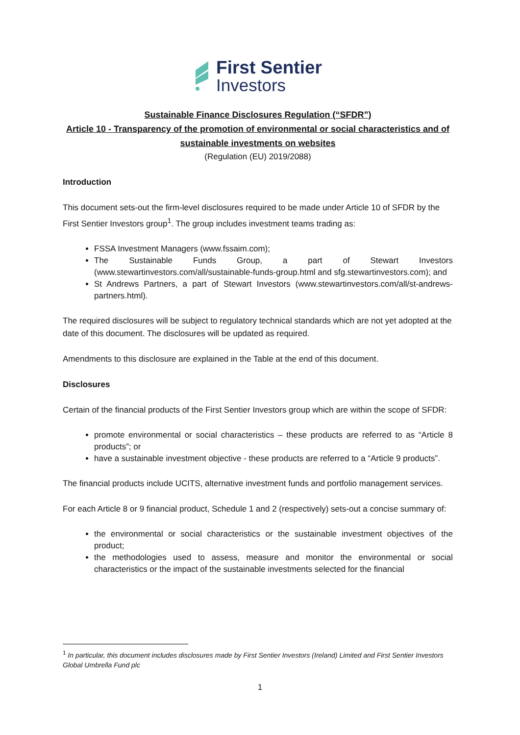First Sentier
Investors
Sustainable Finance Disclosures Regulation (“SFDR”)
Article 10 - Transparency of the promotion of environmental or social characteristics and of sustainable investments on websites
(Regulation (EU) 2019/2088)
Introduction
This document sets-out the firm-level disclosures required to be made under Article 10 of SFDR by the First Sentier Investors group<sup>1</sup>. The group includes investment teams trading as:
FSSA Investment Managers (www.fssaim.com);
The Sustainable Funds Group, a part of Stewart Investors (www.stewartinvestors.com/all/sustainable-funds-group.html and sfg.stewartinvestors.com); and
St Andrews Partners, a part of Stewart Investors (www.stewartinvestors.com/all/st-andrews-partners.html).
The required disclosures will be subject to regulatory technical standards which are not yet adopted at the date of this document. The disclosures will be updated as required.
Amendments to this disclosure are explained in the Table at the end of this document.
Disclosures
Certain of the financial products of the First Sentier Investors group which are within the scope of SFDR:
promote environmental or social characteristics – these products are referred to as “Article 8 products”; or
have a sustainable investment objective - these products are referred to a “Article 9 products”.
The financial products include UCITS, alternative investment funds and portfolio management services.
For each Article 8 or 9 financial product, Schedule 1 and 2 (respectively) sets-out a concise summary of:
the environmental or social characteristics or the sustainable investment objectives of the product;
the methodologies used to assess, measure and monitor the environmental or social characteristics or the impact of the sustainable investments selected for the financial
<sup>1</sup> In particular, this document includes disclosures made by First Sentier Investors (Ireland) Limited and First Sentier Investors Global Umbrella Fund plc
1